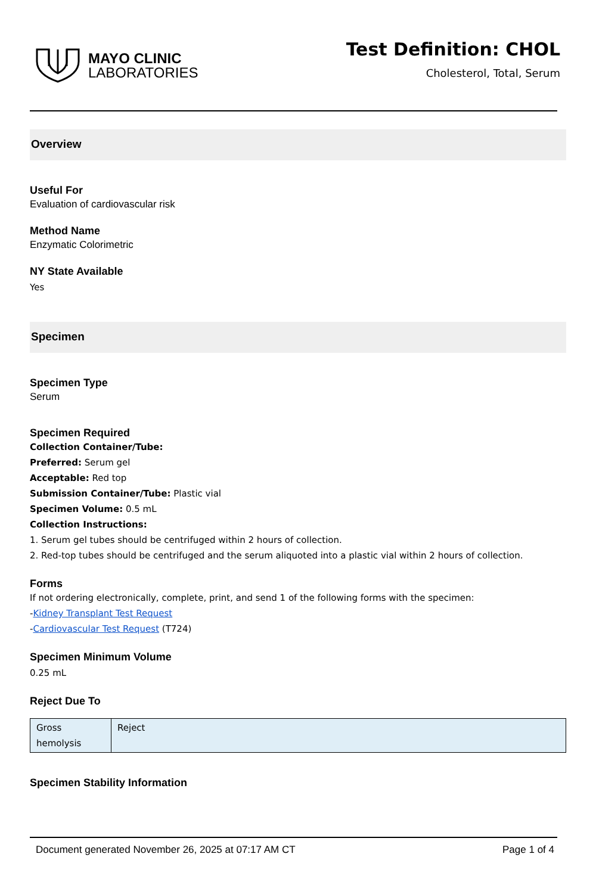MAYO CLINIC
LABORATORIES
Test Definition: CHOL
Cholesterol, Total, Serum
Overview
Useful For
Evaluation of cardiovascular risk
Method Name
Enzymatic Colorimetric
NY State Available
Yes
Specimen
Specimen Type
Serum
Specimen Required
Collection Container/Tube:
Preferred: Serum gel
Acceptable: Red top
Submission Container/Tube: Plastic vial
Specimen Volume: 0.5 mL
Collection Instructions:
1. Serum gel tubes should be centrifuged within 2 hours of collection.
2. Red-top tubes should be centrifuged and the serum aliquoted into a plastic vial within 2 hours of collection.
Forms
If not ordering electronically, complete, print, and send 1 of the following forms with the specimen:
-Kidney Transplant Test Request
-Cardiovascular Test Request (T724)
Specimen Minimum Volume
0.25 mL
Reject Due To
| Gross hemolysis | Reject |
Specimen Stability Information
Document generated November 26, 2025 at 07:17 AM CT Page 1 of 4